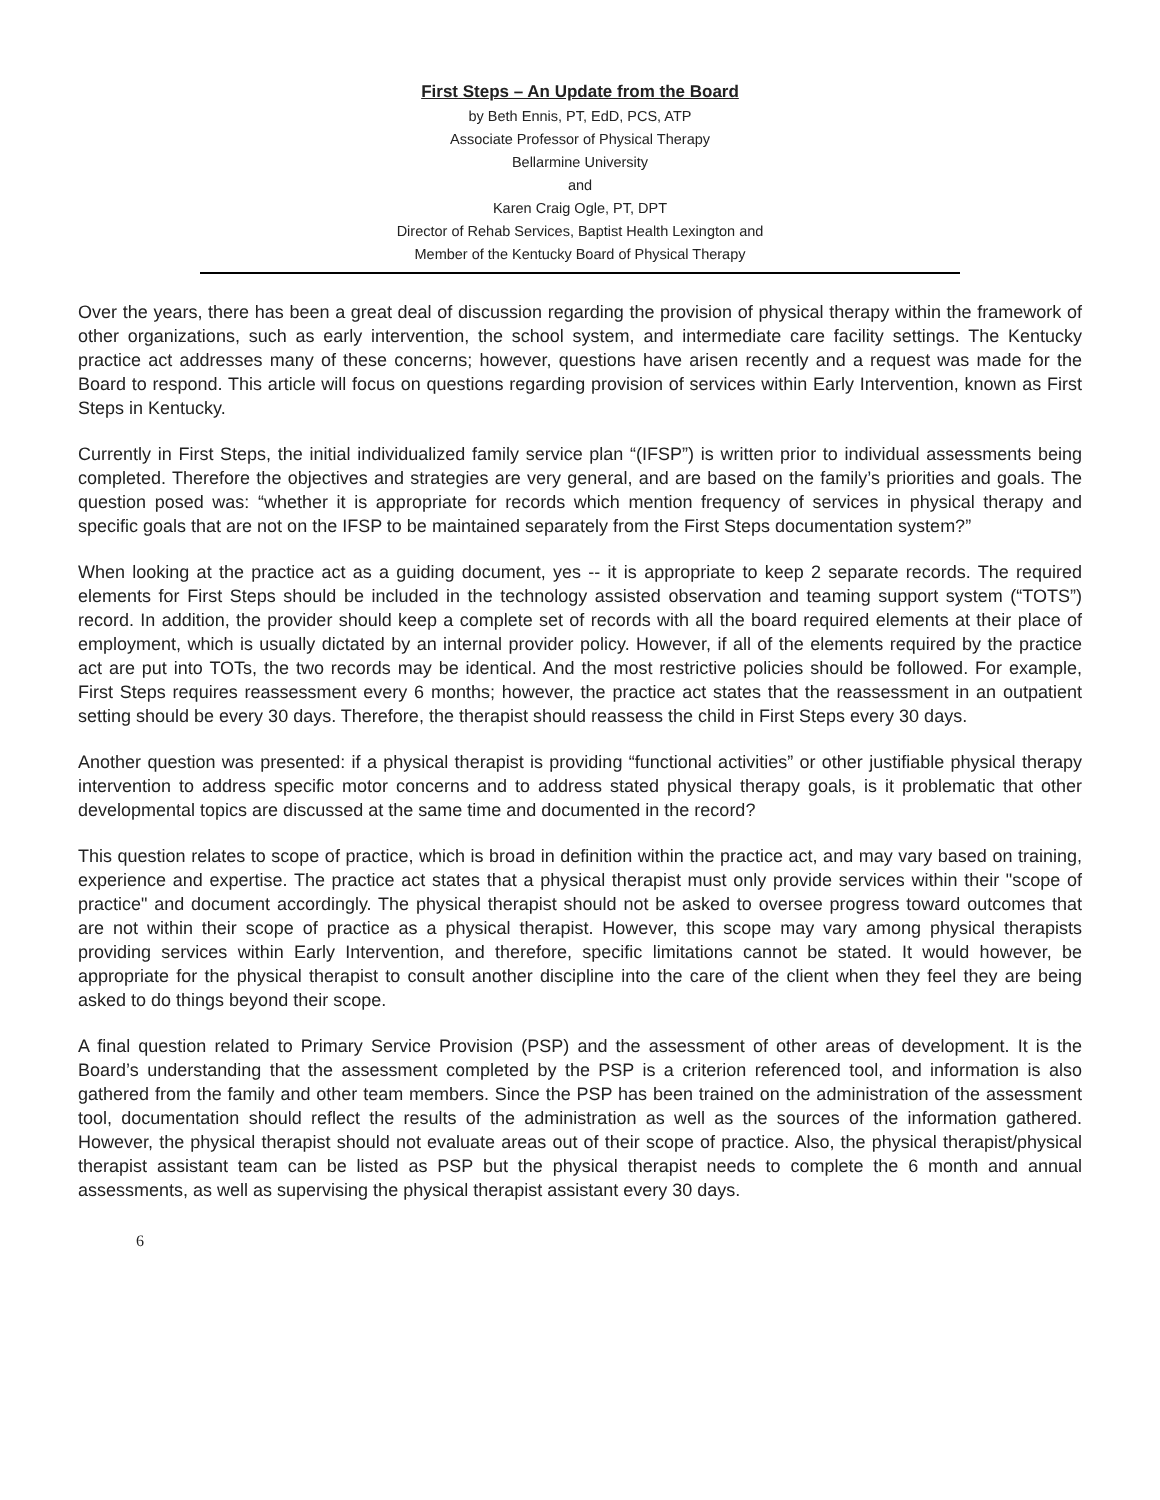First Steps – An Update from the Board
by Beth Ennis, PT, EdD, PCS, ATP
Associate Professor of Physical Therapy
Bellarmine University
and
Karen Craig Ogle, PT, DPT
Director of Rehab Services, Baptist Health Lexington and
Member of the Kentucky Board of Physical Therapy
Over the years, there has been a great deal of discussion regarding the provision of physical therapy within the framework of other organizations, such as early intervention, the school system, and intermediate care facility settings. The Kentucky practice act addresses many of these concerns; however, questions have arisen recently and a request was made for the Board to respond. This article will focus on questions regarding provision of services within Early Intervention, known as First Steps in Kentucky.
Currently in First Steps, the initial individualized family service plan “(IFSP”) is written prior to individual assessments being completed. Therefore the objectives and strategies are very general, and are based on the family’s priorities and goals. The question posed was: “whether it is appropriate for records which mention frequency of services in physical therapy and specific goals that are not on the IFSP to be maintained separately from the First Steps documentation system?”
When looking at the practice act as a guiding document, yes -- it is appropriate to keep 2 separate records. The required elements for First Steps should be included in the technology assisted observation and teaming support system (“TOTS”) record. In addition, the provider should keep a complete set of records with all the board required elements at their place of employment, which is usually dictated by an internal provider policy. However, if all of the elements required by the practice act are put into TOTs, the two records may be identical. And the most restrictive policies should be followed. For example, First Steps requires reassessment every 6 months; however, the practice act states that the reassessment in an outpatient setting should be every 30 days. Therefore, the therapist should reassess the child in First Steps every 30 days.
Another question was presented: if a physical therapist is providing “functional activities” or other justifiable physical therapy intervention to address specific motor concerns and to address stated physical therapy goals, is it problematic that other developmental topics are discussed at the same time and documented in the record?
This question relates to scope of practice, which is broad in definition within the practice act, and may vary based on training, experience and expertise. The practice act states that a physical therapist must only provide services within their "scope of practice" and document accordingly. The physical therapist should not be asked to oversee progress toward outcomes that are not within their scope of practice as a physical therapist. However, this scope may vary among physical therapists providing services within Early Intervention, and therefore, specific limitations cannot be stated. It would however, be appropriate for the physical therapist to consult another discipline into the care of the client when they feel they are being asked to do things beyond their scope.
A final question related to Primary Service Provision (PSP) and the assessment of other areas of development. It is the Board’s understanding that the assessment completed by the PSP is a criterion referenced tool, and information is also gathered from the family and other team members. Since the PSP has been trained on the administration of the assessment tool, documentation should reflect the results of the administration as well as the sources of the information gathered. However, the physical therapist should not evaluate areas out of their scope of practice. Also, the physical therapist/physical therapist assistant team can be listed as PSP but the physical therapist needs to complete the 6 month and annual assessments, as well as supervising the physical therapist assistant every 30 days.
6